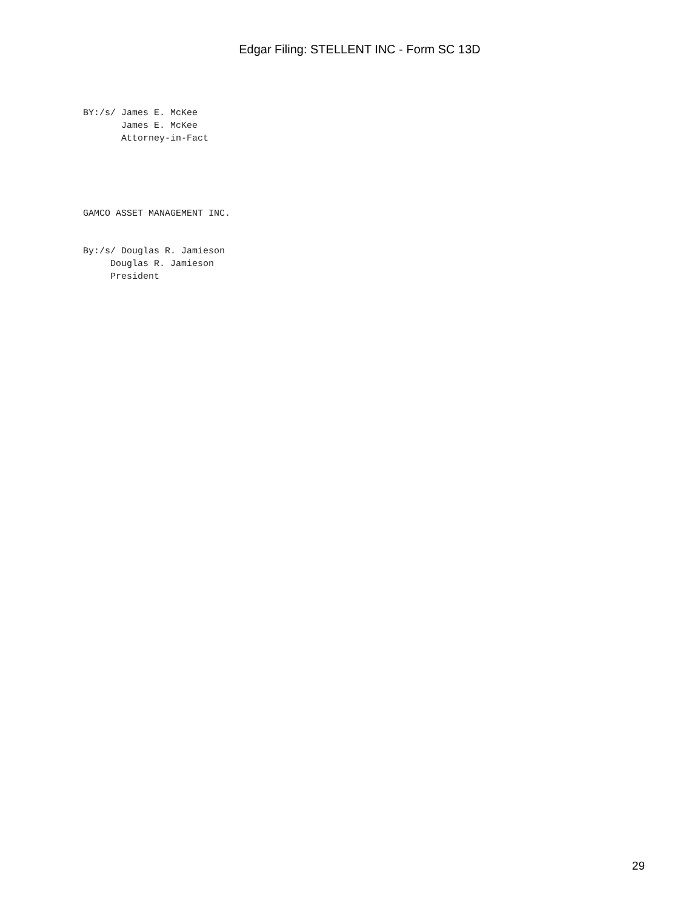Edgar Filing: STELLENT INC - Form SC 13D
BY:/s/ James E. McKee
       James E. McKee
       Attorney-in-Fact
GAMCO ASSET MANAGEMENT INC.
By:/s/ Douglas R. Jamieson
     Douglas R. Jamieson
     President
29